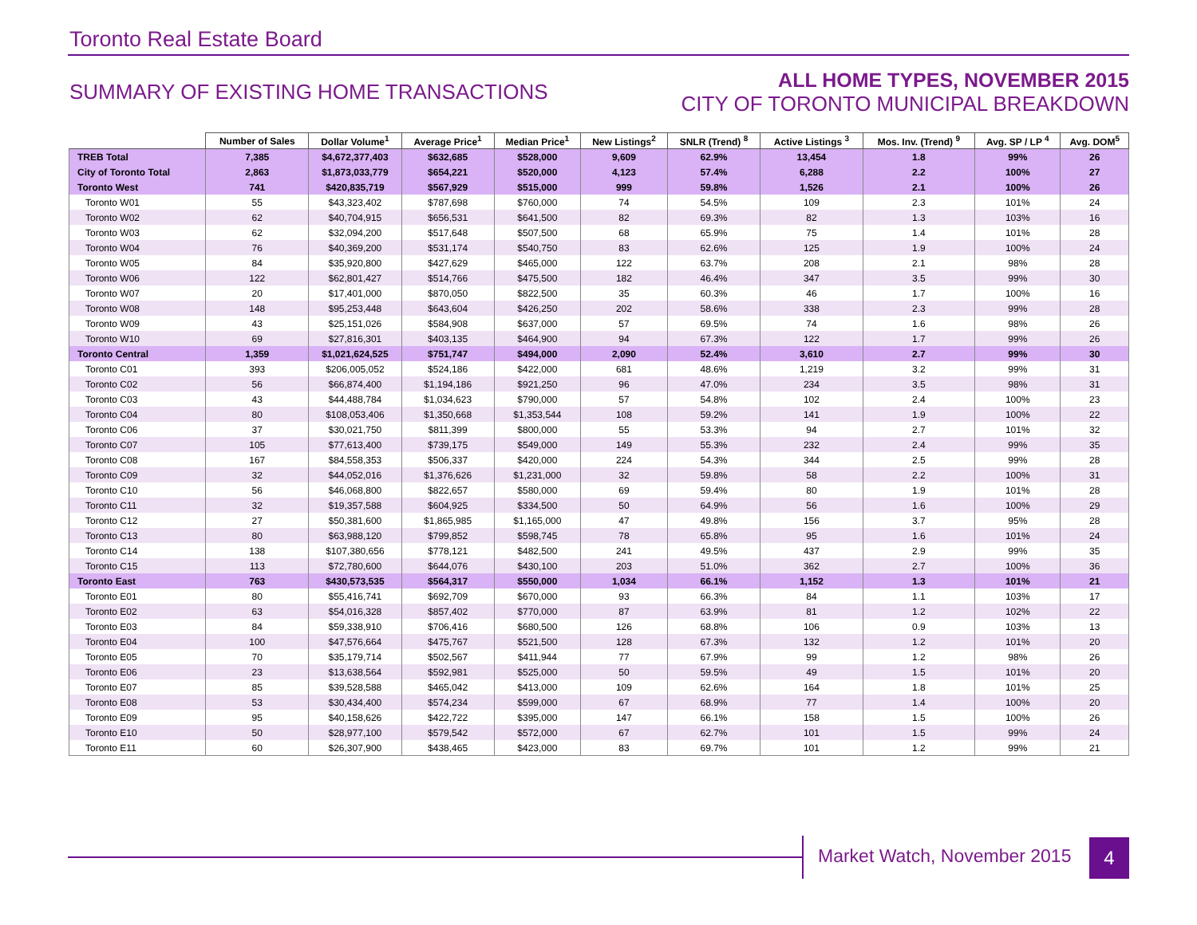Toronto Real Estate Board
SUMMARY OF EXISTING HOME TRANSACTIONS
ALL HOME TYPES, NOVEMBER 2015
CITY OF TORONTO MUNICIPAL BREAKDOWN
| | Number of Sales | Dollar Volume<sup>1</sup> | Average Price<sup>1</sup> | Median Price<sup>1</sup> | New Listings<sup>2</sup> | SNLR (Trend) <sup>8</sup> | Active Listings <sup>3</sup> | Mos. Inv. (Trend) <sup>9</sup> | Avg. SP / LP <sup>4</sup> | Avg. DOM<sup>5</sup> |
| --- | --- | --- | --- | --- | --- | --- | --- | --- | --- | --- |
| TREB Total | 7,385 | $4,672,377,403 | $632,685 | $528,000 | 9,609 | 62.9% | 13,454 | 1.8 | 99% | 26 |
| City of Toronto Total | 2,863 | $1,873,033,779 | $654,221 | $520,000 | 4,123 | 57.4% | 6,288 | 2.2 | 100% | 27 |
| Toronto West | 741 | $420,835,719 | $567,929 | $515,000 | 999 | 59.8% | 1,526 | 2.1 | 100% | 26 |
| Toronto W01 | 55 | $43,323,402 | $787,698 | $760,000 | 74 | 54.5% | 109 | 2.3 | 101% | 24 |
| Toronto W02 | 62 | $40,704,915 | $656,531 | $641,500 | 82 | 69.3% | 82 | 1.3 | 103% | 16 |
| Toronto W03 | 62 | $32,094,200 | $517,648 | $507,500 | 68 | 65.9% | 75 | 1.4 | 101% | 28 |
| Toronto W04 | 76 | $40,369,200 | $531,174 | $540,750 | 83 | 62.6% | 125 | 1.9 | 100% | 24 |
| Toronto W05 | 84 | $35,920,800 | $427,629 | $465,000 | 122 | 63.7% | 208 | 2.1 | 98% | 28 |
| Toronto W06 | 122 | $62,801,427 | $514,766 | $475,500 | 182 | 46.4% | 347 | 3.5 | 99% | 30 |
| Toronto W07 | 20 | $17,401,000 | $870,050 | $822,500 | 35 | 60.3% | 46 | 1.7 | 100% | 16 |
| Toronto W08 | 148 | $95,253,448 | $643,604 | $426,250 | 202 | 58.6% | 338 | 2.3 | 99% | 28 |
| Toronto W09 | 43 | $25,151,026 | $584,908 | $637,000 | 57 | 69.5% | 74 | 1.6 | 98% | 26 |
| Toronto W10 | 69 | $27,816,301 | $403,135 | $464,900 | 94 | 67.3% | 122 | 1.7 | 99% | 26 |
| Toronto Central | 1,359 | $1,021,624,525 | $751,747 | $494,000 | 2,090 | 52.4% | 3,610 | 2.7 | 99% | 30 |
| Toronto C01 | 393 | $206,005,052 | $524,186 | $422,000 | 681 | 48.6% | 1,219 | 3.2 | 99% | 31 |
| Toronto C02 | 56 | $66,874,400 | $1,194,186 | $921,250 | 96 | 47.0% | 234 | 3.5 | 98% | 31 |
| Toronto C03 | 43 | $44,488,784 | $1,034,623 | $790,000 | 57 | 54.8% | 102 | 2.4 | 100% | 23 |
| Toronto C04 | 80 | $108,053,406 | $1,350,668 | $1,353,544 | 108 | 59.2% | 141 | 1.9 | 100% | 22 |
| Toronto C06 | 37 | $30,021,750 | $811,399 | $800,000 | 55 | 53.3% | 94 | 2.7 | 101% | 32 |
| Toronto C07 | 105 | $77,613,400 | $739,175 | $549,000 | 149 | 55.3% | 232 | 2.4 | 99% | 35 |
| Toronto C08 | 167 | $84,558,353 | $506,337 | $420,000 | 224 | 54.3% | 344 | 2.5 | 99% | 28 |
| Toronto C09 | 32 | $44,052,016 | $1,376,626 | $1,231,000 | 32 | 59.8% | 58 | 2.2 | 100% | 31 |
| Toronto C10 | 56 | $46,068,800 | $822,657 | $580,000 | 69 | 59.4% | 80 | 1.9 | 101% | 28 |
| Toronto C11 | 32 | $19,357,588 | $604,925 | $334,500 | 50 | 64.9% | 56 | 1.6 | 100% | 29 |
| Toronto C12 | 27 | $50,381,600 | $1,865,985 | $1,165,000 | 47 | 49.8% | 156 | 3.7 | 95% | 28 |
| Toronto C13 | 80 | $63,988,120 | $799,852 | $598,745 | 78 | 65.8% | 95 | 1.6 | 101% | 24 |
| Toronto C14 | 138 | $107,380,656 | $778,121 | $482,500 | 241 | 49.5% | 437 | 2.9 | 99% | 35 |
| Toronto C15 | 113 | $72,780,600 | $644,076 | $430,100 | 203 | 51.0% | 362 | 2.7 | 100% | 36 |
| Toronto East | 763 | $430,573,535 | $564,317 | $550,000 | 1,034 | 66.1% | 1,152 | 1.3 | 101% | 21 |
| Toronto E01 | 80 | $55,416,741 | $692,709 | $670,000 | 93 | 66.3% | 84 | 1.1 | 103% | 17 |
| Toronto E02 | 63 | $54,016,328 | $857,402 | $770,000 | 87 | 63.9% | 81 | 1.2 | 102% | 22 |
| Toronto E03 | 84 | $59,338,910 | $706,416 | $680,500 | 126 | 68.8% | 106 | 0.9 | 103% | 13 |
| Toronto E04 | 100 | $47,576,664 | $475,767 | $521,500 | 128 | 67.3% | 132 | 1.2 | 101% | 20 |
| Toronto E05 | 70 | $35,179,714 | $502,567 | $411,944 | 77 | 67.9% | 99 | 1.2 | 98% | 26 |
| Toronto E06 | 23 | $13,638,564 | $592,981 | $525,000 | 50 | 59.5% | 49 | 1.5 | 101% | 20 |
| Toronto E07 | 85 | $39,528,588 | $465,042 | $413,000 | 109 | 62.6% | 164 | 1.8 | 101% | 25 |
| Toronto E08 | 53 | $30,434,400 | $574,234 | $599,000 | 67 | 68.9% | 77 | 1.4 | 100% | 20 |
| Toronto E09 | 95 | $40,158,626 | $422,722 | $395,000 | 147 | 66.1% | 158 | 1.5 | 100% | 26 |
| Toronto E10 | 50 | $28,977,100 | $579,542 | $572,000 | 67 | 62.7% | 101 | 1.5 | 99% | 24 |
| Toronto E11 | 60 | $26,307,900 | $438,465 | $423,000 | 83 | 69.7% | 101 | 1.2 | 99% | 21 |
Market Watch, November 2015 4